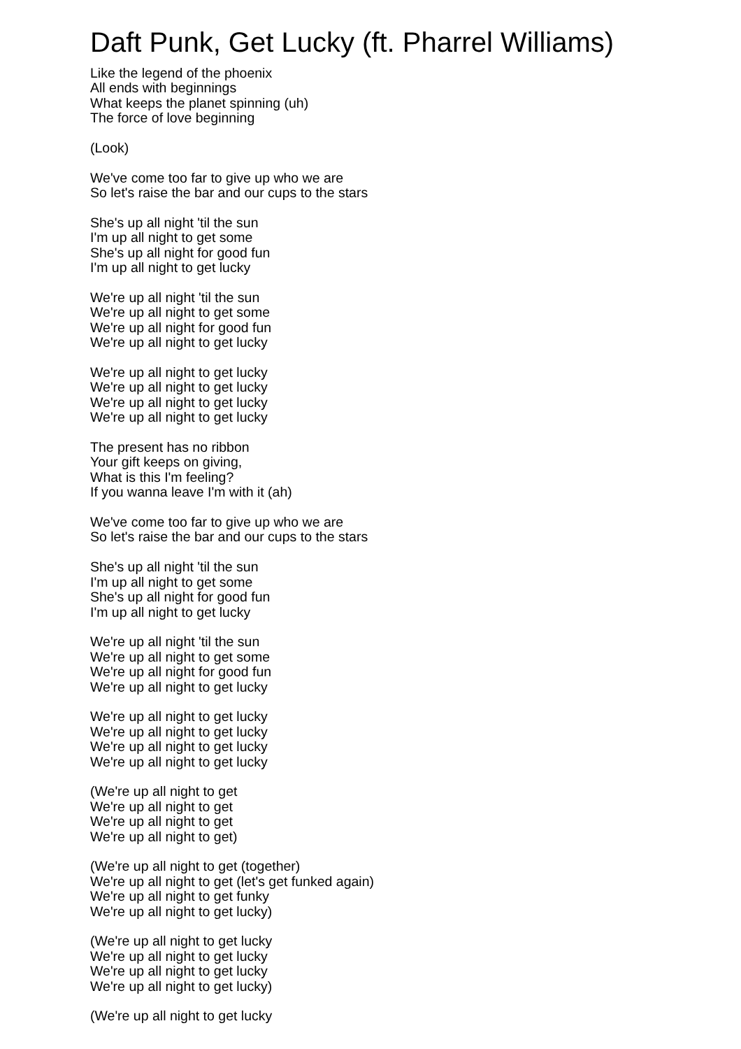Daft Punk, Get Lucky (ft. Pharrel Williams)
Like the legend of the phoenix
All ends with beginnings
What keeps the planet spinning (uh)
The force of love beginning
(Look)
We've come too far to give up who we are
So let's raise the bar and our cups to the stars
She's up all night 'til the sun
I'm up all night to get some
She's up all night for good fun
I'm up all night to get lucky
We're up all night 'til the sun
We're up all night to get some
We're up all night for good fun
We're up all night to get lucky
We're up all night to get lucky
We're up all night to get lucky
We're up all night to get lucky
We're up all night to get lucky
The present has no ribbon
Your gift keeps on giving,
What is this I'm feeling?
If you wanna leave I'm with it (ah)
We've come too far to give up who we are
So let's raise the bar and our cups to the stars
She's up all night 'til the sun
I'm up all night to get some
She's up all night for good fun
I'm up all night to get lucky
We're up all night 'til the sun
We're up all night to get some
We're up all night for good fun
We're up all night to get lucky
We're up all night to get lucky
We're up all night to get lucky
We're up all night to get lucky
We're up all night to get lucky
(We're up all night to get
We're up all night to get
We're up all night to get
We're up all night to get)
(We're up all night to get (together)
We're up all night to get (let's get funked again)
We're up all night to get funky
We're up all night to get lucky)
(We're up all night to get lucky
We're up all night to get lucky
We're up all night to get lucky
We're up all night to get lucky)
(We're up all night to get lucky